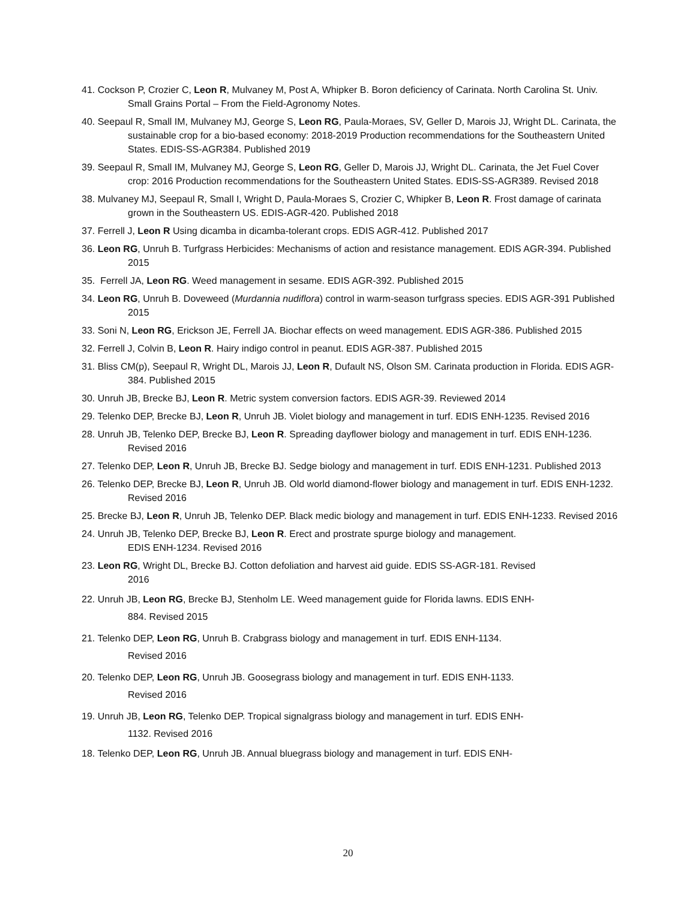41. Cockson P, Crozier C, Leon R, Mulvaney M, Post A, Whipker B. Boron deficiency of Carinata. North Carolina St. Univ. Small Grains Portal – From the Field-Agronomy Notes.
40. Seepaul R, Small IM, Mulvaney MJ, George S, Leon RG, Paula-Moraes, SV, Geller D, Marois JJ, Wright DL. Carinata, the sustainable crop for a bio-based economy: 2018-2019 Production recommendations for the Southeastern United States. EDIS-SS-AGR384. Published 2019
39. Seepaul R, Small IM, Mulvaney MJ, George S, Leon RG, Geller D, Marois JJ, Wright DL. Carinata, the Jet Fuel Cover crop: 2016 Production recommendations for the Southeastern United States. EDIS-SS-AGR389. Revised 2018
38. Mulvaney MJ, Seepaul R, Small I, Wright D, Paula-Moraes S, Crozier C, Whipker B, Leon R. Frost damage of carinata grown in the Southeastern US. EDIS-AGR-420. Published 2018
37. Ferrell J, Leon R Using dicamba in dicamba-tolerant crops. EDIS AGR-412. Published 2017
36. Leon RG, Unruh B. Turfgrass Herbicides: Mechanisms of action and resistance management. EDIS AGR-394. Published 2015
35. Ferrell JA, Leon RG. Weed management in sesame. EDIS AGR-392. Published 2015
34. Leon RG, Unruh B. Doveweed (Murdannia nudiflora) control in warm-season turfgrass species. EDIS AGR-391 Published 2015
33. Soni N, Leon RG, Erickson JE, Ferrell JA. Biochar effects on weed management. EDIS AGR-386. Published 2015
32. Ferrell J, Colvin B, Leon R. Hairy indigo control in peanut. EDIS AGR-387. Published 2015
31. Bliss CM(p), Seepaul R, Wright DL, Marois JJ, Leon R, Dufault NS, Olson SM. Carinata production in Florida. EDIS AGR-384. Published 2015
30. Unruh JB, Brecke BJ, Leon R. Metric system conversion factors. EDIS AGR-39. Reviewed 2014
29. Telenko DEP, Brecke BJ, Leon R, Unruh JB. Violet biology and management in turf. EDIS ENH-1235. Revised 2016
28. Unruh JB, Telenko DEP, Brecke BJ, Leon R. Spreading dayflower biology and management in turf. EDIS ENH-1236. Revised 2016
27. Telenko DEP, Leon R, Unruh JB, Brecke BJ. Sedge biology and management in turf. EDIS ENH-1231. Published 2013
26. Telenko DEP, Brecke BJ, Leon R, Unruh JB. Old world diamond-flower biology and management in turf. EDIS ENH-1232. Revised 2016
25. Brecke BJ, Leon R, Unruh JB, Telenko DEP. Black medic biology and management in turf. EDIS ENH-1233. Revised 2016
24. Unruh JB, Telenko DEP, Brecke BJ, Leon R. Erect and prostrate spurge biology and management.
EDIS ENH-1234. Revised 2016
23. Leon RG, Wright DL, Brecke BJ. Cotton defoliation and harvest aid guide. EDIS SS-AGR-181. Revised
2016
22. Unruh JB, Leon RG, Brecke BJ, Stenholm LE. Weed management guide for Florida lawns. EDIS ENH-
884. Revised 2015
21. Telenko DEP, Leon RG, Unruh B. Crabgrass biology and management in turf. EDIS ENH-1134.
Revised 2016
20. Telenko DEP, Leon RG, Unruh JB. Goosegrass biology and management in turf. EDIS ENH-1133.
Revised 2016
19. Unruh JB, Leon RG, Telenko DEP. Tropical signalgrass biology and management in turf. EDIS ENH-
1132. Revised 2016
18. Telenko DEP, Leon RG, Unruh JB. Annual bluegrass biology and management in turf. EDIS ENH-
20